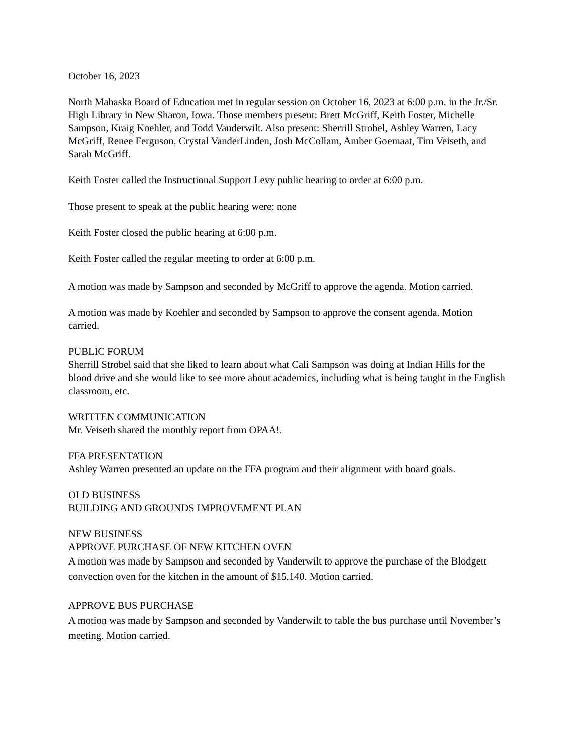October 16, 2023
North Mahaska Board of Education met in regular session on October 16, 2023 at 6:00 p.m. in the Jr./Sr. High Library in New Sharon, Iowa. Those members present: Brett McGriff, Keith Foster, Michelle Sampson, Kraig Koehler, and Todd Vanderwilt. Also present: Sherrill Strobel, Ashley Warren, Lacy McGriff, Renee Ferguson, Crystal VanderLinden, Josh McCollam, Amber Goemaat, Tim Veiseth, and Sarah McGriff.
Keith Foster called the Instructional Support Levy public hearing to order at 6:00 p.m.
Those present to speak at the public hearing were: none
Keith Foster closed the public hearing at 6:00 p.m.
Keith Foster called the regular meeting to order at 6:00 p.m.
A motion was made by Sampson and seconded by McGriff to approve the agenda. Motion carried.
A motion was made by Koehler and seconded by Sampson to approve the consent agenda. Motion carried.
PUBLIC FORUM
Sherrill Strobel said that she liked to learn about what Cali Sampson was doing at Indian Hills for the blood drive and she would like to see more about academics, including what is being taught in the English classroom, etc.
WRITTEN COMMUNICATION
Mr. Veiseth shared the monthly report from OPAA!.
FFA PRESENTATION
Ashley Warren presented an update on the FFA program and their alignment with board goals.
OLD BUSINESS
BUILDING AND GROUNDS IMPROVEMENT PLAN
NEW BUSINESS
APPROVE PURCHASE OF NEW KITCHEN OVEN
A motion was made by Sampson and seconded by Vanderwilt to approve the purchase of the Blodgett convection oven for the kitchen in the amount of $15,140. Motion carried.
APPROVE BUS PURCHASE
A motion was made by Sampson and seconded by Vanderwilt to table the bus purchase until November’s meeting. Motion carried.